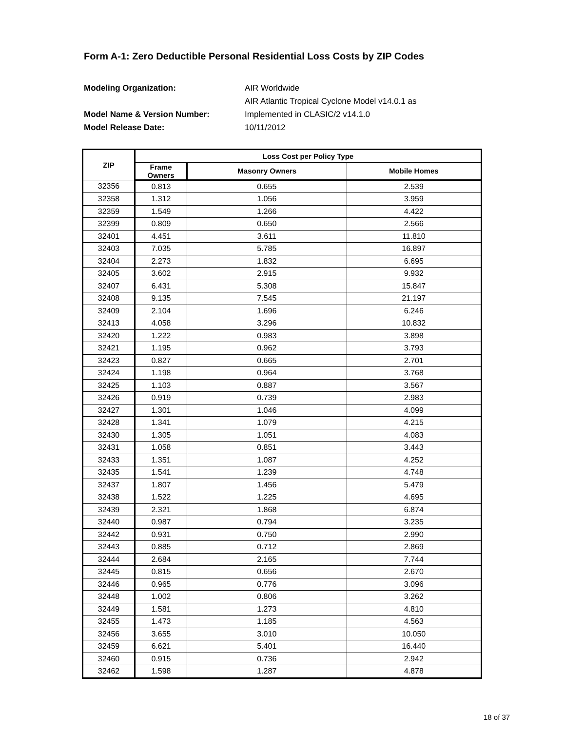Form A-1: Zero Deductible Personal Residential Loss Costs by ZIP Codes
Modeling Organization: AIR Worldwide AIR Atlantic Tropical Cyclone Model v14.0.1 as Model Name & Version Number: Implemented in CLASIC/2 v14.1.0 Model Release Date: 10/11/2012
| ZIP | Loss Cost per Policy Type | | |
| --- | --- | --- | --- |
| | Frame Owners | Masonry Owners | Mobile Homes |
| 32356 | 0.813 | 0.655 | 2.539 |
| 32358 | 1.312 | 1.056 | 3.959 |
| 32359 | 1.549 | 1.266 | 4.422 |
| 32399 | 0.809 | 0.650 | 2.566 |
| 32401 | 4.451 | 3.611 | 11.810 |
| 32403 | 7.035 | 5.785 | 16.897 |
| 32404 | 2.273 | 1.832 | 6.695 |
| 32405 | 3.602 | 2.915 | 9.932 |
| 32407 | 6.431 | 5.308 | 15.847 |
| 32408 | 9.135 | 7.545 | 21.197 |
| 32409 | 2.104 | 1.696 | 6.246 |
| 32413 | 4.058 | 3.296 | 10.832 |
| 32420 | 1.222 | 0.983 | 3.898 |
| 32421 | 1.195 | 0.962 | 3.793 |
| 32423 | 0.827 | 0.665 | 2.701 |
| 32424 | 1.198 | 0.964 | 3.768 |
| 32425 | 1.103 | 0.887 | 3.567 |
| 32426 | 0.919 | 0.739 | 2.983 |
| 32427 | 1.301 | 1.046 | 4.099 |
| 32428 | 1.341 | 1.079 | 4.215 |
| 32430 | 1.305 | 1.051 | 4.083 |
| 32431 | 1.058 | 0.851 | 3.443 |
| 32433 | 1.351 | 1.087 | 4.252 |
| 32435 | 1.541 | 1.239 | 4.748 |
| 32437 | 1.807 | 1.456 | 5.479 |
| 32438 | 1.522 | 1.225 | 4.695 |
| 32439 | 2.321 | 1.868 | 6.874 |
| 32440 | 0.987 | 0.794 | 3.235 |
| 32442 | 0.931 | 0.750 | 2.990 |
| 32443 | 0.885 | 0.712 | 2.869 |
| 32444 | 2.684 | 2.165 | 7.744 |
| 32445 | 0.815 | 0.656 | 2.670 |
| 32446 | 0.965 | 0.776 | 3.096 |
| 32448 | 1.002 | 0.806 | 3.262 |
| 32449 | 1.581 | 1.273 | 4.810 |
| 32455 | 1.473 | 1.185 | 4.563 |
| 32456 | 3.655 | 3.010 | 10.050 |
| 32459 | 6.621 | 5.401 | 16.440 |
| 32460 | 0.915 | 0.736 | 2.942 |
| 32462 | 1.598 | 1.287 | 4.878 |
18 of 37